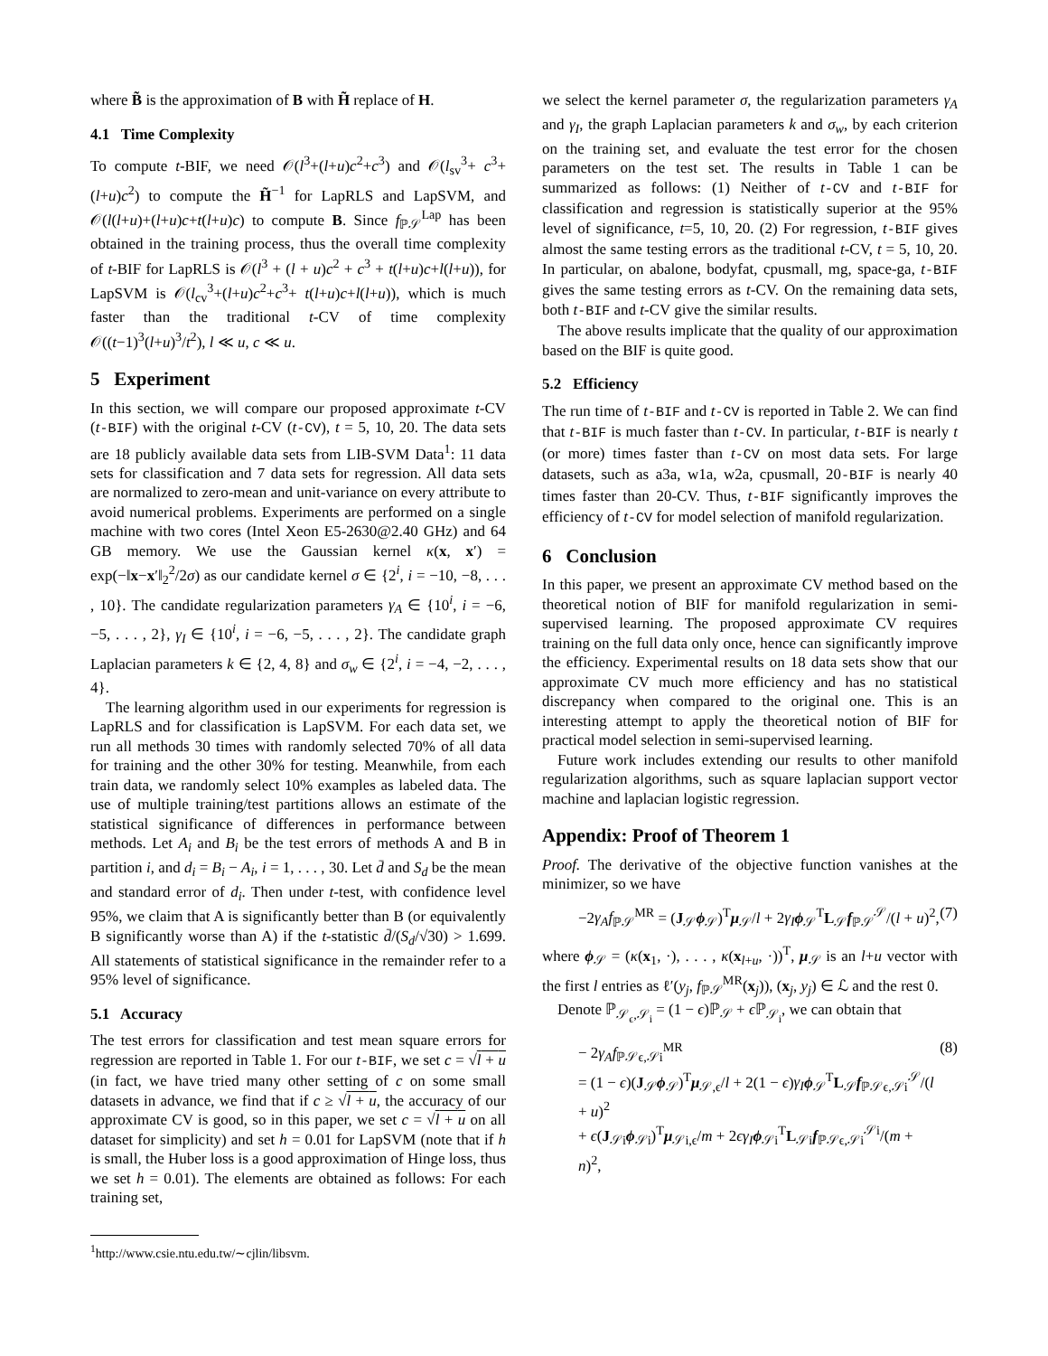where B̃ is the approximation of B with H̃ replace of H.
4.1 Time Complexity
To compute t-BIF, we need 𝒪(l<sup>3</sup>+(l+u)c<sup>2</sup>+c<sup>3</sup>) and 𝒪(l<sub>sv</sub><sup>3</sup>+ c<sup>3</sup>+(l+u)c<sup>2</sup>) to compute the H̃<sup>−1</sup> for LapRLS and LapSVM, and 𝒪(l(l+u)+(l+u)c+t(l+u)c) to compute B. Since f<sub>ℙ𝒮</sub><sup>Lap</sup> has been obtained in the training process, thus the overall time complexity of t-BIF for LapRLS is 𝒪(l<sup>3</sup> + (l + u)c<sup>2</sup> + c<sup>3</sup> + t(l+u)c+l(l+u)), for LapSVM is 𝒪(l<sub>cv</sub><sup>3</sup>+(l+u)c<sup>2</sup>+c<sup>3</sup>+ t(l+u)c+l(l+u)), which is much faster than the traditional t-CV of time complexity 𝒪((t−1)<sup>3</sup>(l+u)<sup>3</sup>/t<sup>2</sup>), l ≪ u, c ≪ u.
5 Experiment
In this section, we will compare our proposed approximate t-CV (t-BIF) with the original t-CV (t-CV), t = 5, 10, 20. The data sets are 18 publicly available data sets from LIB-SVM Data<sup>1</sup>: 11 data sets for classification and 7 data sets for regression. All data sets are normalized to zero-mean and unit-variance on every attribute to avoid numerical problems. Experiments are performed on a single machine with two cores (Intel Xeon E5-2630@2.40 GHz) and 64 GB memory. We use the Gaussian kernel κ(x, x′) = exp(−‖x−x′‖<sub>2</sub><sup>2</sup>/2σ) as our candidate kernel σ ∈ {2<sup>i</sup>, i = −10, −8, . . . , 10}. The candidate regularization parameters γ<sub>A</sub> ∈ {10<sup>i</sup>, i = −6, −5, . . . , 2}, γ<sub>I</sub> ∈ {10<sup>i</sup>, i = −6, −5, . . . , 2}. The candidate graph Laplacian parameters k ∈ {2, 4, 8} and σ<sub>w</sub> ∈ {2<sup>i</sup>, i = −4, −2, . . . , 4}.
The learning algorithm used in our experiments for regression is LapRLS and for classification is LapSVM. For each data set, we run all methods 30 times with randomly selected 70% of all data for training and the other 30% for testing. Meanwhile, from each train data, we randomly select 10% examples as labeled data. The use of multiple training/test partitions allows an estimate of the statistical significance of differences in performance between methods. Let A<sub>i</sub> and B<sub>i</sub> be the test errors of methods A and B in partition i, and d<sub>i</sub> = B<sub>i</sub> − A<sub>i</sub>, i = 1, . . . , 30. Let d̄ and S<sub>d</sub> be the mean and standard error of d<sub>i</sub>. Then under t-test, with confidence level 95%, we claim that A is significantly better than B (or equivalently B significantly worse than A) if the t-statistic d̄/(S<sub>d</sub>/√30) > 1.699. All statements of statistical significance in the remainder refer to a 95% level of significance.
5.1 Accuracy
The test errors for classification and test mean square errors for regression are reported in Table 1. For our t-BIF, we set c = √l + u (in fact, we have tried many other setting of c on some small datasets in advance, we find that if c ≥ √l + u, the accuracy of our approximate CV is good, so in this paper, we set c = √l + u on all dataset for simplicity) and set h = 0.01 for LapSVM (note that if h is small, the Huber loss is a good approximation of Hinge loss, thus we set h = 0.01). The elements are obtained as follows: For each training set,
<sup>1</sup> http://www.csie.ntu.edu.tw/∼cjlin/libsvm.
we select the kernel parameter σ, the regularization parameters γ<sub>A</sub> and γ<sub>I</sub>, the graph Laplacian parameters k and σ<sub>w</sub>, by each criterion on the training set, and evaluate the test error for the chosen parameters on the test set. The results in Table 1 can be summarized as follows: (1) Neither of t-CV and t-BIF for classification and regression is statistically superior at the 95% level of significance, t=5, 10, 20. (2) For regression, t-BIF gives almost the same testing errors as the traditional t-CV, t = 5, 10, 20. In particular, on abalone, bodyfat, cpusmall, mg, space-ga, t-BIF gives the same testing errors as t-CV. On the remaining data sets, both t-BIF and t-CV give the similar results.
The above results implicate that the quality of our approximation based on the BIF is quite good.
5.2 Efficiency
The run time of t-BIF and t-CV is reported in Table 2. We can find that t-BIF is much faster than t-CV. In particular, t-BIF is nearly t (or more) times faster than t-CV on most data sets. For large datasets, such as a3a, w1a, w2a, cpusmall, 20-BIF is nearly 40 times faster than 20-CV. Thus, t-BIF significantly improves the efficiency of t-CV for model selection of manifold regularization.
6 Conclusion
In this paper, we present an approximate CV method based on the theoretical notion of BIF for manifold regularization in semi-supervised learning. The proposed approximate CV requires training on the full data only once, hence can significantly improve the efficiency. Experimental results on 18 data sets show that our approximate CV much more efficiency and has no statistical discrepancy when compared to the original one. This is an interesting attempt to apply the theoretical notion of BIF for practical model selection in semi-supervised learning.
Future work includes extending our results to other manifold regularization algorithms, such as square laplacian support vector machine and laplacian logistic regression.
Appendix: Proof of Theorem 1
Proof. The derivative of the objective function vanishes at the minimizer, so we have
−2γ<sub>A</sub>f<sub>ℙ𝒮</sub><sup>MR</sup> = (J<sub>𝒮</sub>ϕ<sub>𝒮</sub>)<sup>T</sup>μ<sub>𝒮</sub>/l + 2γ<sub>I</sub> ϕ<sub>𝒮</sub><sup>T</sup>L<sub>𝒮</sub>f<sub>ℙ𝒮</sub><sup>𝒮</sup>/(l + u)<sup>2</sup>, (7)
where ϕ<sub>𝒮</sub> = (κ(x<sub>1</sub>, ·), . . . , κ(x<sub>l+u</sub>, ·))<sup>T</sup>, μ<sub>𝒮</sub> is an l+u vector with the first l entries as ℓ′(y<sub>j</sub>, f<sub>ℙ𝒮</sub><sup>MR</sup>(x<sub>j</sub>)), (x<sub>j</sub>, y<sub>j</sub>) ∈ ℒ and the rest 0.
Denote ℙ<sub>𝒮<sub>ϵ</sub>,𝒮<sub>i</sub></sub> = (1 − ϵ)ℙ<sub>𝒮</sub> + ϵ ℙ<sub>𝒮<sub>i</sub></sub>, we can obtain that
− 2γ<sub>A</sub>f<sub>ℙ𝒮ϵ,𝒮i</sub><sup>MR</sup>
= (1 − ϵ)(J<sub>𝒮</sub>ϕ<sub>𝒮</sub>)<sup>T</sup>μ<sub>𝒮,ϵ</sub>/l + 2(1 − ϵ)γ<sub>I</sub> ϕ<sub>𝒮</sub><sup>T</sup>L<sub>𝒮</sub>f<sub>ℙ𝒮ϵ,𝒮i</sub><sup>𝒮</sup>/(l + u)<sup>2</sup>
+ ϵ(J<sub>𝒮i</sub>ϕ<sub>𝒮i</sub>)<sup>T</sup>μ<sub>𝒮i,ϵ</sub>/m + 2ϵγ<sub>I</sub> ϕ<sub>𝒮i</sub><sup>T</sup>L<sub>𝒮i</sub>f<sub>ℙ𝒮ϵ,𝒮i</sub><sup>𝒮i</sup>/(m + n)<sup>2</sup>, (8)